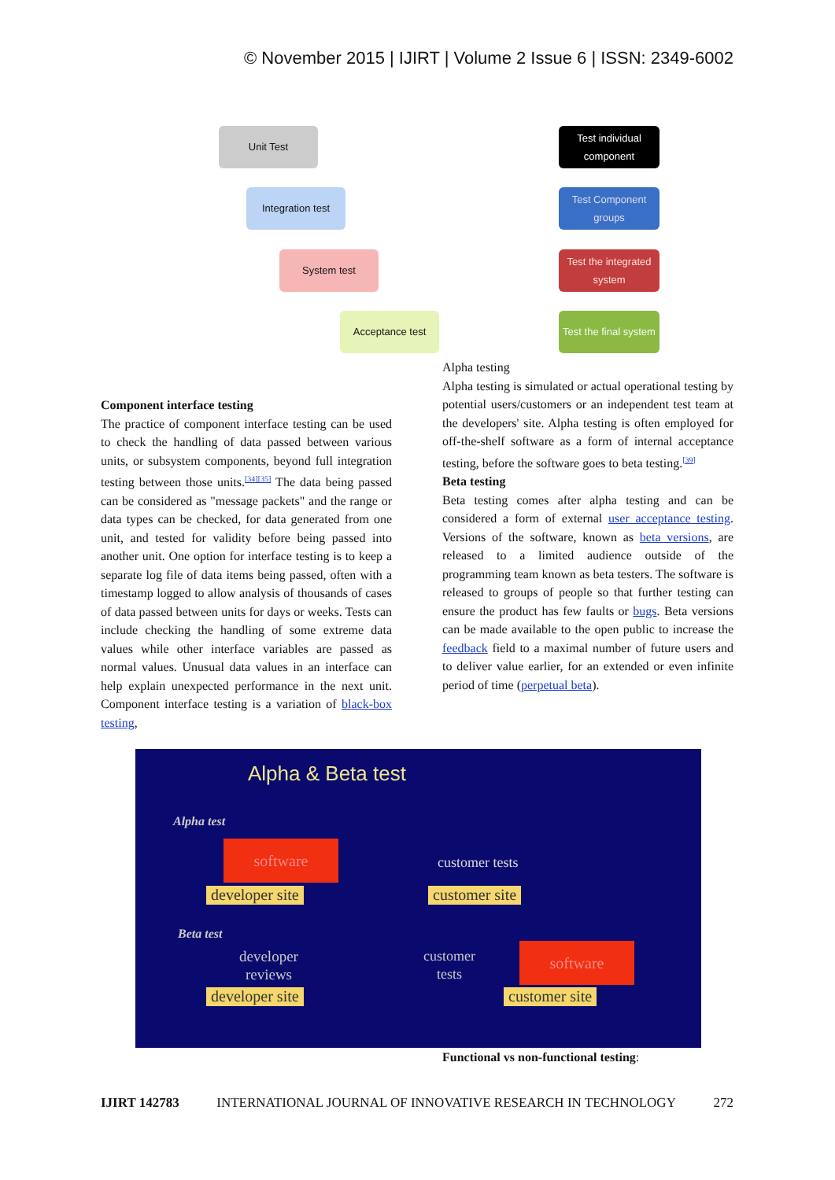© November 2015 | IJIRT | Volume 2 Issue 6 | ISSN: 2349-6002
Unit Test
Integration test
System test
Acceptance test
Test individual component
Test Component groups
Test the integrated system
Test the final system
Component interface testing
The practice of component interface testing can be used to check the handling of data passed between various units, or subsystem components, beyond full integration testing between those units.<sup>[34][35]</sup> The data being passed can be considered as "message packets" and the range or data types can be checked, for data generated from one unit, and tested for validity before being passed into another unit. One option for interface testing is to keep a separate log file of data items being passed, often with a timestamp logged to allow analysis of thousands of cases of data passed between units for days or weeks. Tests can include checking the handling of some extreme data values while other interface variables are passed as normal values. Unusual data values in an interface can help explain unexpected performance in the next unit. Component interface testing is a variation of black-box testing,
Alpha testing
Alpha testing is simulated or actual operational testing by potential users/customers or an independent test team at the developers' site. Alpha testing is often employed for off-the-shelf software as a form of internal acceptance testing, before the software goes to beta testing.<sup>[39]</sup>
Beta testing
Beta testing comes after alpha testing and can be considered a form of external user acceptance testing. Versions of the software, known as beta versions, are released to a limited audience outside of the programming team known as beta testers. The software is released to groups of people so that further testing can ensure the product has few faults or bugs. Beta versions can be made available to the open public to increase the feedback field to a maximal number of future users and to deliver value earlier, for an extended or even infinite period of time (perpetual beta).
Alpha & Beta test
Alpha test
software
customer tests
developer site customer site
Beta test
developer
reviews
customer
tests
software
developer site customer site
Functional vs non-functional testing:
IJIRT 142783 INTERNATIONAL JOURNAL OF INNOVATIVE RESEARCH IN TECHNOLOGY 272